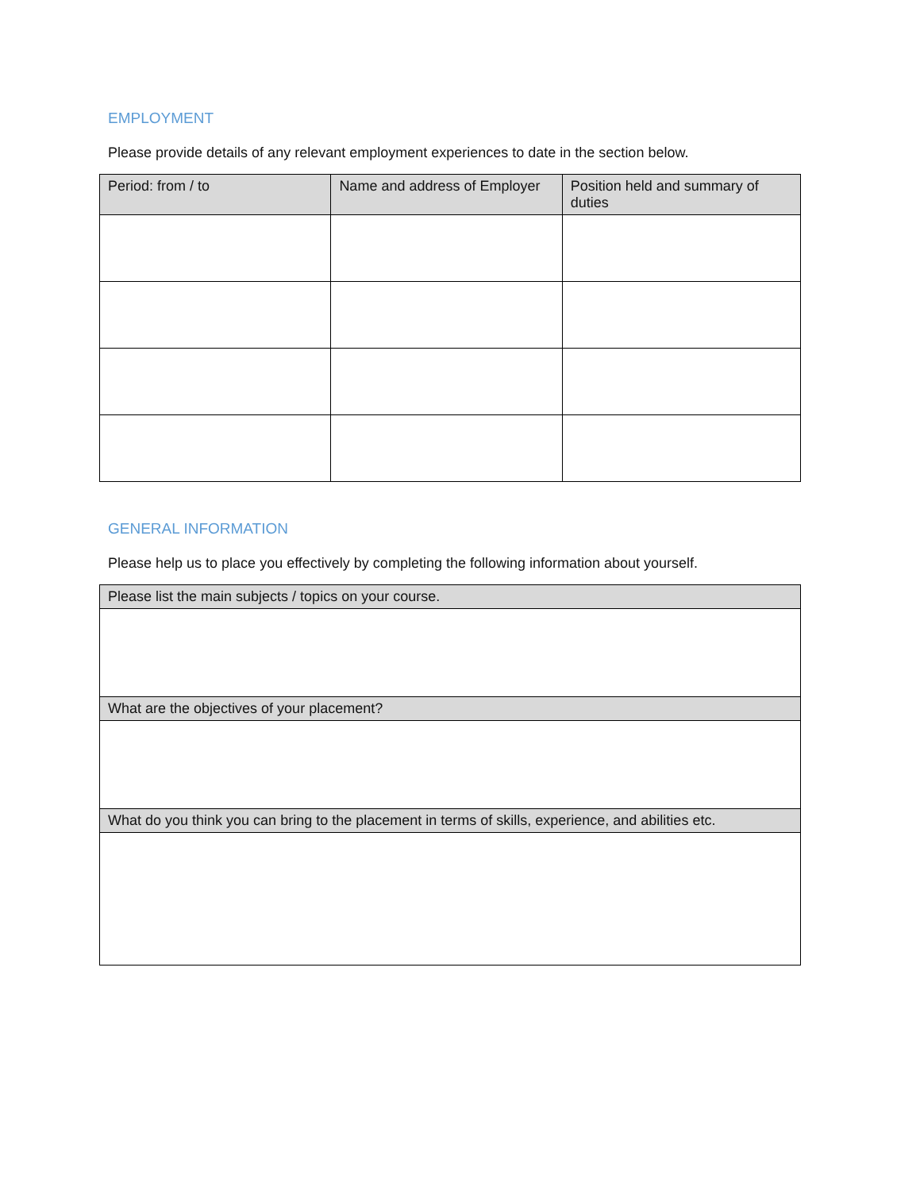EMPLOYMENT
Please provide details of any relevant employment experiences to date in the section below.
| Period: from / to | Name and address of Employer | Position held and summary of duties |
| --- | --- | --- |
GENERAL INFORMATION
Please help us to place you effectively by completing the following information about yourself.
| Please list the main subjects / topics on your course. |
| --- |
| What are the objectives of your placement? |
| What do you think you can bring to the placement in terms of skills, experience, and abilities etc. |